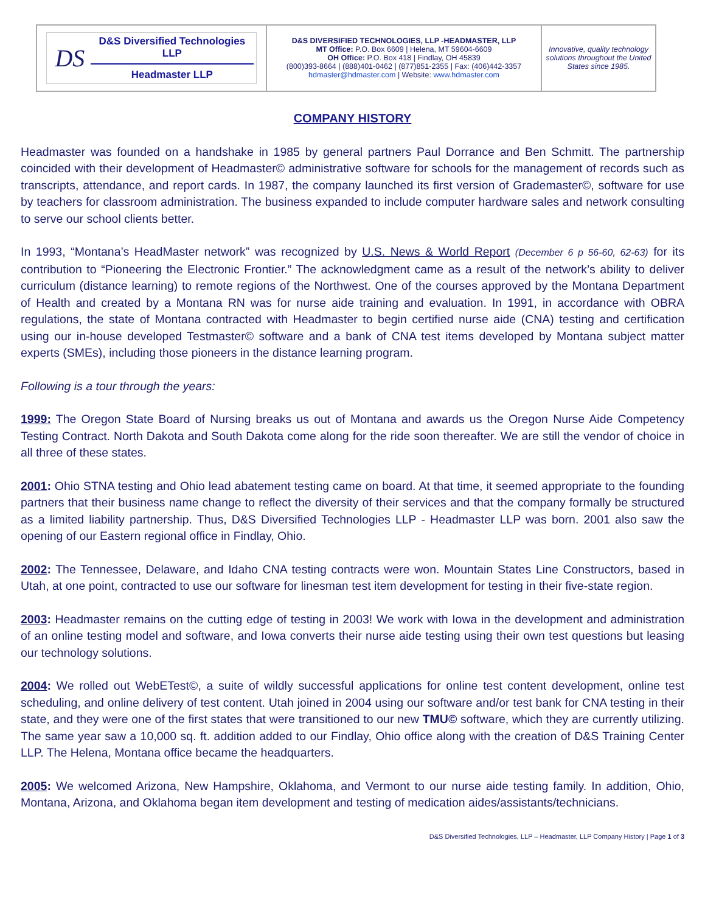| DS D&S Diversified Technologies LLP Headmaster LLP | D&S DIVERSIFIED TECHNOLOGIES, LLP -HEADMASTER, LLP MT Office: P.O. Box 6609 / Helena, MT 59604-6609 OH Office: P.O. Box 418 / Findlay, OH 45839 (800)393-8664 / (888)401-0462 / (877)851-2355 / Fax: (406)442-3357 hdmaster@hdmaster.com / Website: www.hdmaster.com | Innovative, quality technology solutions throughout the United States since 1985. |
COMPANY HISTORY
Headmaster was founded on a handshake in 1985 by general partners Paul Dorrance and Ben Schmitt. The partnership coincided with their development of Headmaster© administrative software for schools for the management of records such as transcripts, attendance, and report cards. In 1987, the company launched its first version of Grademaster©, software for use by teachers for classroom administration. The business expanded to include computer hardware sales and network consulting to serve our school clients better.
In 1993, “Montana’s HeadMaster network” was recognized by U.S. News & World Report (December 6 p 56-60, 62-63) for its contribution to “Pioneering the Electronic Frontier.” The acknowledgment came as a result of the network’s ability to deliver curriculum (distance learning) to remote regions of the Northwest. One of the courses approved by the Montana Department of Health and created by a Montana RN was for nurse aide training and evaluation. In 1991, in accordance with OBRA regulations, the state of Montana contracted with Headmaster to begin certified nurse aide (CNA) testing and certification using our in-house developed Testmaster© software and a bank of CNA test items developed by Montana subject matter experts (SMEs), including those pioneers in the distance learning program.
Following is a tour through the years:
1999: The Oregon State Board of Nursing breaks us out of Montana and awards us the Oregon Nurse Aide Competency Testing Contract. North Dakota and South Dakota come along for the ride soon thereafter. We are still the vendor of choice in all three of these states.
2001: Ohio STNA testing and Ohio lead abatement testing came on board. At that time, it seemed appropriate to the founding partners that their business name change to reflect the diversity of their services and that the company formally be structured as a limited liability partnership. Thus, D&S Diversified Technologies LLP - Headmaster LLP was born. 2001 also saw the opening of our Eastern regional office in Findlay, Ohio.
2002: The Tennessee, Delaware, and Idaho CNA testing contracts were won. Mountain States Line Constructors, based in Utah, at one point, contracted to use our software for linesman test item development for testing in their five-state region.
2003: Headmaster remains on the cutting edge of testing in 2003! We work with Iowa in the development and administration of an online testing model and software, and Iowa converts their nurse aide testing using their own test questions but leasing our technology solutions.
2004: We rolled out WebETest©, a suite of wildly successful applications for online test content development, online test scheduling, and online delivery of test content. Utah joined in 2004 using our software and/or test bank for CNA testing in their state, and they were one of the first states that were transitioned to our new TMU© software, which they are currently utilizing. The same year saw a 10,000 sq. ft. addition added to our Findlay, Ohio office along with the creation of D&S Training Center LLP. The Helena, Montana office became the headquarters.
2005: We welcomed Arizona, New Hampshire, Oklahoma, and Vermont to our nurse aide testing family. In addition, Ohio, Montana, Arizona, and Oklahoma began item development and testing of medication aides/assistants/technicians.
D&S Diversified Technologies, LLP – Headmaster, LLP Company History | Page 1 of 3